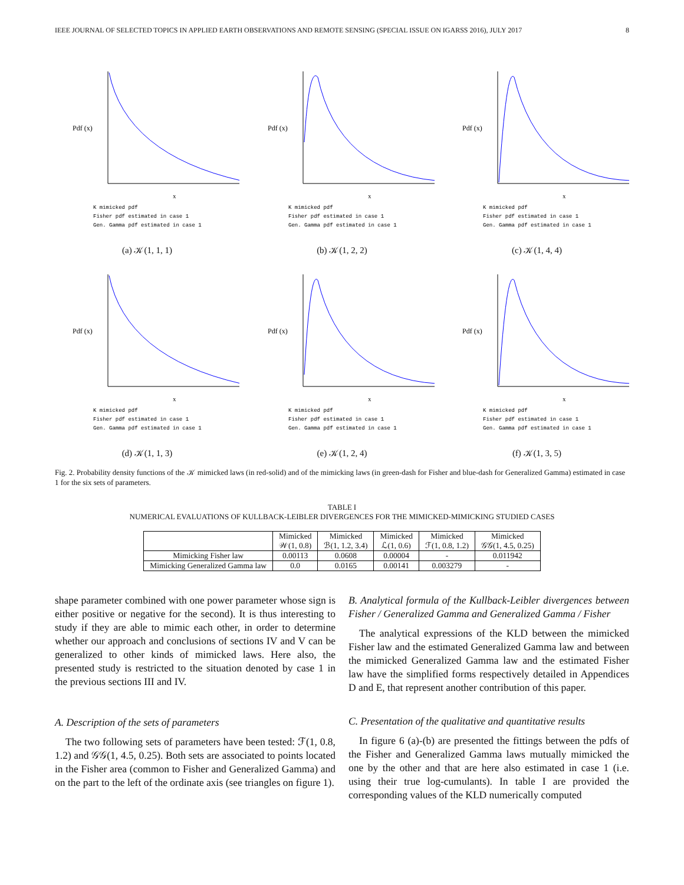IEEE JOURNAL OF SELECTED TOPICS IN APPLIED EARTH OBSERVATIONS AND REMOTE SENSING (SPECIAL ISSUE ON IGARSS 2016), JULY 2017 8
Pdf (x)
x
K mimicked pdf
Fisher pdf estimated in case 1
Gen. Gamma pdf estimated in case 1
(a) 𝒦(1, 1, 1)
Pdf (x)
x
K mimicked pdf
Fisher pdf estimated in case 1
Gen. Gamma pdf estimated in case 1
(b) 𝒦(1, 2, 2)
Pdf (x)
x
K mimicked pdf
Fisher pdf estimated in case 1
Gen. Gamma pdf estimated in case 1
(c) 𝒦(1, 4, 4)
Pdf (x)
x
K mimicked pdf
Fisher pdf estimated in case 1
Gen. Gamma pdf estimated in case 1
(d) 𝒦(1, 1, 3)
Pdf (x)
x
K mimicked pdf
Fisher pdf estimated in case 1
Gen. Gamma pdf estimated in case 1
(e) 𝒦(1, 2, 4)
Pdf (x)
x
K mimicked pdf
Fisher pdf estimated in case 1
Gen. Gamma pdf estimated in case 1
(f) 𝒦(1, 3, 5)
Fig. 2. Probability density functions of the 𝒦 mimicked laws (in red-solid) and of the mimicking laws (in green-dash for Fisher and blue-dash for Generalized Gamma) estimated in case 1 for the six sets of parameters.
TABLE I
NUMERICAL EVALUATIONS OF KULLBACK-LEIBLER DIVERGENCES FOR THE MIMICKED-MIMICKING STUDIED CASES
| | Mimicked 𝒲(1, 0.8) | Mimicked ℬ(1, 1.2, 3.4) | Mimicked ℒ(1, 0.6) | Mimicked ℱ(1, 0.8, 1.2) | Mimicked 𝒢𝒢(1, 4.5, 0.25) |
| --- | --- | --- | --- | --- | --- |
| Mimicking Fisher law | 0.00113 | 0.0608 | 0.00004 | - | 0.011942 |
| Mimicking Generalized Gamma law | 0.0 | 0.0165 | 0.00141 | 0.003279 | - |
shape parameter combined with one power parameter whose sign is either positive or negative for the second). It is thus interesting to study if they are able to mimic each other, in order to determine whether our approach and conclusions of sections IV and V can be generalized to other kinds of mimicked laws. Here also, the presented study is restricted to the situation denoted by case 1 in the previous sections III and IV.
A. Description of the sets of parameters
The two following sets of parameters have been tested: ℱ(1, 0.8, 1.2) and 𝒢𝒢(1, 4.5, 0.25). Both sets are associated to points located in the Fisher area (common to Fisher and Generalized Gamma) and on the part to the left of the ordinate axis (see triangles on figure 1).
B. Analytical formula of the Kullback-Leibler divergences between Fisher / Generalized Gamma and Generalized Gamma / Fisher
The analytical expressions of the KLD between the mimicked Fisher law and the estimated Generalized Gamma law and between the mimicked Generalized Gamma law and the estimated Fisher law have the simplified forms respectively detailed in Appendices D and E, that represent another contribution of this paper.
C. Presentation of the qualitative and quantitative results
In figure 6 (a)-(b) are presented the fittings between the pdfs of the Fisher and Generalized Gamma laws mutually mimicked the one by the other and that are here also estimated in case 1 (i.e. using their true log-cumulants). In table I are provided the corresponding values of the KLD numerically computed